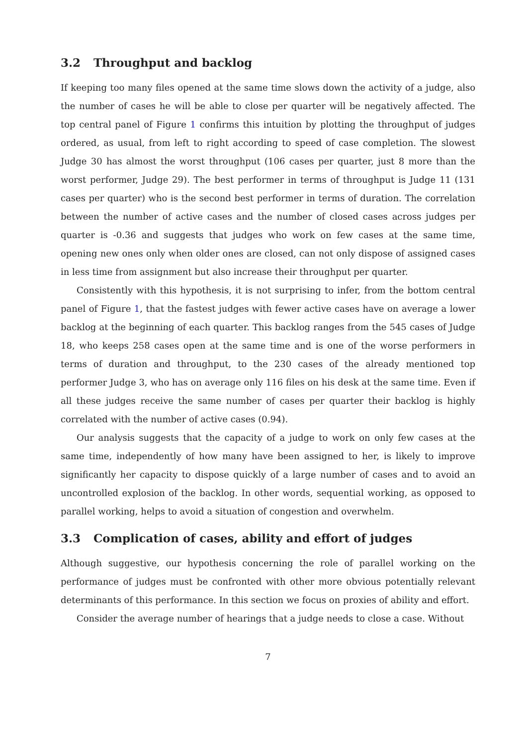3.2 Throughput and backlog
If keeping too many files opened at the same time slows down the activity of a judge, also the number of cases he will be able to close per quarter will be negatively affected. The top central panel of Figure 1 confirms this intuition by plotting the throughput of judges ordered, as usual, from left to right according to speed of case completion. The slowest Judge 30 has almost the worst throughput (106 cases per quarter, just 8 more than the worst performer, Judge 29). The best performer in terms of throughput is Judge 11 (131 cases per quarter) who is the second best performer in terms of duration. The correlation between the number of active cases and the number of closed cases across judges per quarter is -0.36 and suggests that judges who work on few cases at the same time, opening new ones only when older ones are closed, can not only dispose of assigned cases in less time from assignment but also increase their throughput per quarter.
Consistently with this hypothesis, it is not surprising to infer, from the bottom central panel of Figure 1, that the fastest judges with fewer active cases have on average a lower backlog at the beginning of each quarter. This backlog ranges from the 545 cases of Judge 18, who keeps 258 cases open at the same time and is one of the worse performers in terms of duration and throughput, to the 230 cases of the already mentioned top performer Judge 3, who has on average only 116 files on his desk at the same time. Even if all these judges receive the same number of cases per quarter their backlog is highly correlated with the number of active cases (0.94).
Our analysis suggests that the capacity of a judge to work on only few cases at the same time, independently of how many have been assigned to her, is likely to improve significantly her capacity to dispose quickly of a large number of cases and to avoid an uncontrolled explosion of the backlog. In other words, sequential working, as opposed to parallel working, helps to avoid a situation of congestion and overwhelm.
3.3 Complication of cases, ability and effort of judges
Although suggestive, our hypothesis concerning the role of parallel working on the performance of judges must be confronted with other more obvious potentially relevant determinants of this performance. In this section we focus on proxies of ability and effort.
Consider the average number of hearings that a judge needs to close a case. Without
7